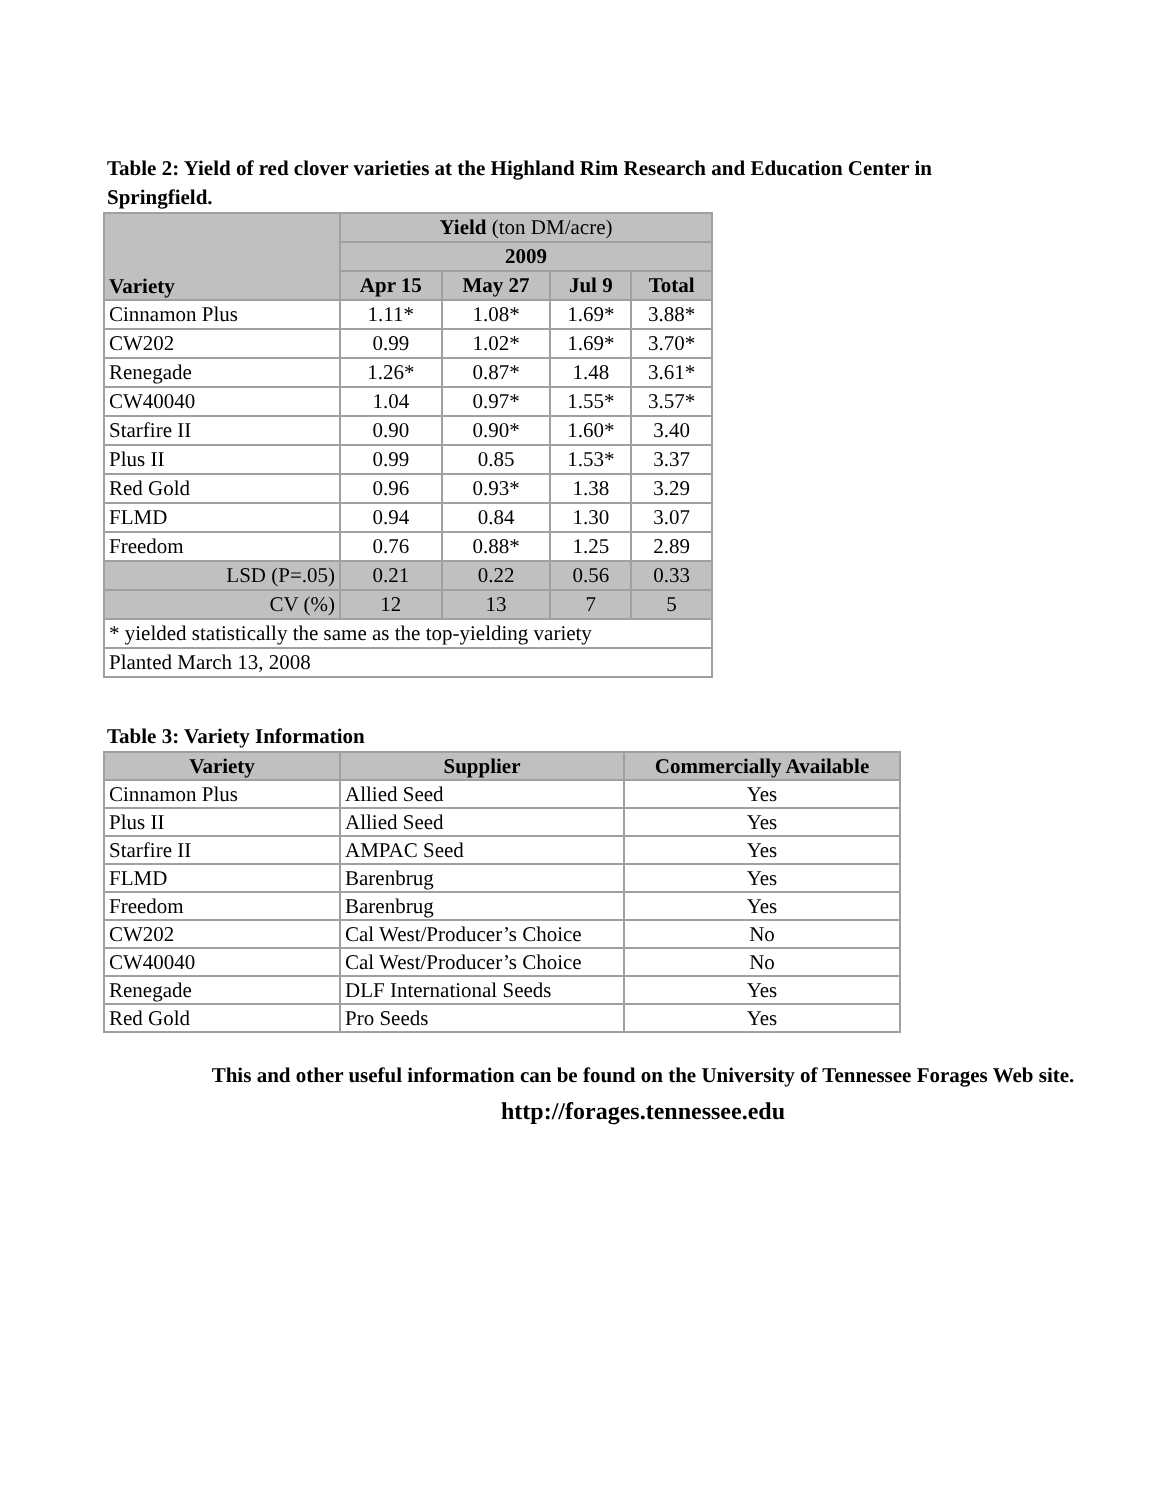Table 2: Yield of red clover varieties at the Highland Rim Research and Education Center in Springfield.
| Variety | Yield (ton DM/acre) | | | |
| | 2009 | | | |
| | Apr 15 | May 27 | Jul 9 | Total |
| Cinnamon Plus | 1.11* | 1.08* | 1.69* | 3.88* |
| CW202 | 0.99 | 1.02* | 1.69* | 3.70* |
| Renegade | 1.26* | 0.87* | 1.48 | 3.61* |
| CW40040 | 1.04 | 0.97* | 1.55* | 3.57* |
| Starfire II | 0.90 | 0.90* | 1.60* | 3.40 |
| Plus II | 0.99 | 0.85 | 1.53* | 3.37 |
| Red Gold | 0.96 | 0.93* | 1.38 | 3.29 |
| FLMD | 0.94 | 0.84 | 1.30 | 3.07 |
| Freedom | 0.76 | 0.88* | 1.25 | 2.89 |
| LSD (P=.05) | 0.21 | 0.22 | 0.56 | 0.33 |
| CV (%) | 12 | 13 | 7 | 5 |
| * yielded statistically the same as the top-yielding variety | | | | |
| Planted March 13, 2008 | | | | |
Table 3: Variety Information
| Variety | Supplier | Commercially Available |
| --- | --- | --- |
| Cinnamon Plus | Allied Seed | Yes |
| Plus II | Allied Seed | Yes |
| Starfire II | AMPAC Seed | Yes |
| FLMD | Barenbrug | Yes |
| Freedom | Barenbrug | Yes |
| CW202 | Cal West/Producer’s Choice | No |
| CW40040 | Cal West/Producer’s Choice | No |
| Renegade | DLF International Seeds | Yes |
| Red Gold | Pro Seeds | Yes |
This and other useful information can be found on the University of Tennessee Forages Web site.
http://forages.tennessee.edu